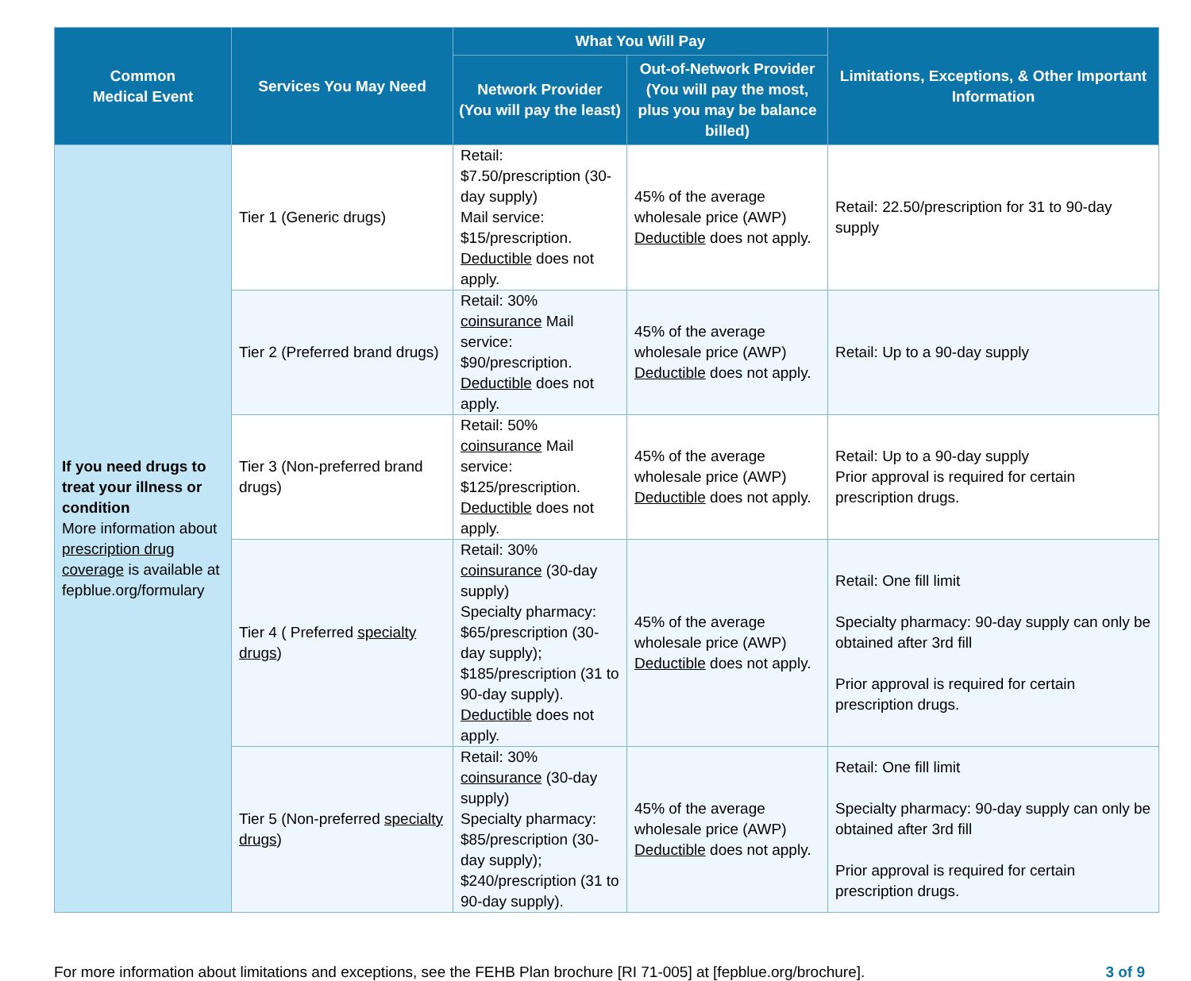| Common Medical Event | Services You May Need | What You Will Pay | | Limitations, Exceptions, & Other Important Information |
| --- | --- | --- | --- | --- |
| | | Network Provider (You will pay the least) | Out-of-Network Provider (You will pay the most, plus you may be balance billed) | |
| If you need drugs to treat your illness or condition More information about prescription drug coverage is available at fepblue.org/formulary | Tier 1 (Generic drugs) | Retail: $7.50/prescription (30-day supply) Mail service: $15/prescription. Deductible does not apply. | 45% of the average wholesale price (AWP) Deductible does not apply. | Retail: 22.50/prescription for 31 to 90-day supply |
| | Tier 2 (Preferred brand drugs) | Retail: 30% coinsurance Mail service: $90/prescription. Deductible does not apply. | 45% of the average wholesale price (AWP) Deductible does not apply. | Retail: Up to a 90-day supply |
| | Tier 3 (Non-preferred brand drugs) | Retail: 50% coinsurance Mail service: $125/prescription. Deductible does not apply. | 45% of the average wholesale price (AWP) Deductible does not apply. | Retail: Up to a 90-day supply Prior approval is required for certain prescription drugs. |
| | Tier 4 ( Preferred specialty drugs ) | Retail: 30% coinsurance (30-day supply) Specialty pharmacy: $65/prescription (30-day supply); $185/prescription (31 to 90-day supply). Deductible does not apply. | 45% of the average wholesale price (AWP) Deductible does not apply. | Retail: One fill limit Specialty pharmacy: 90-day supply can only be obtained after 3rd fill Prior approval is required for certain prescription drugs. |
| | Tier 5 (Non-preferred specialty drugs ) | Retail: 30% coinsurance (30-day supply) Specialty pharmacy: $85/prescription (30-day supply); $240/prescription (31 to 90-day supply). | 45% of the average wholesale price (AWP) Deductible does not apply. | Retail: One fill limit Specialty pharmacy: 90-day supply can only be obtained after 3rd fill Prior approval is required for certain prescription drugs. |
For more information about limitations and exceptions, see the FEHB Plan brochure [RI 71-005] at [fepblue.org/brochure]. 3 of 9